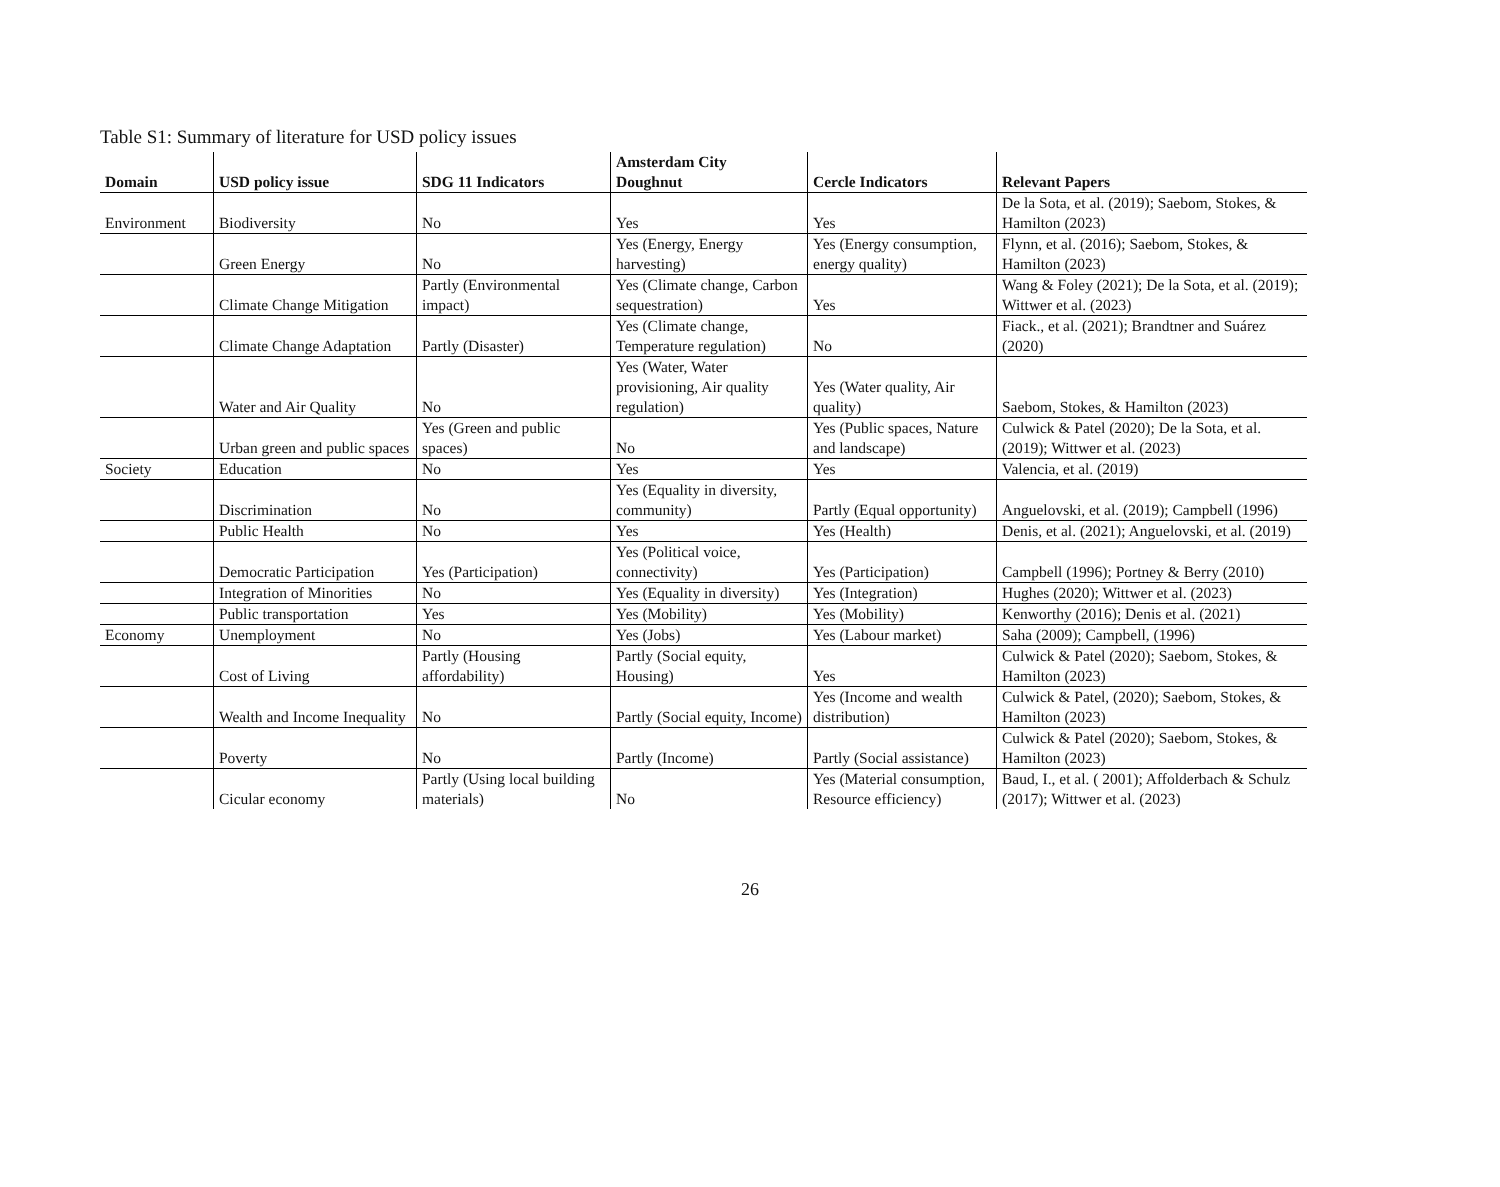Table S1: Summary of literature for USD policy issues
| Domain | USD policy issue | SDG 11 Indicators | Amsterdam City Doughnut | Cercle Indicators | Relevant Papers |
| --- | --- | --- | --- | --- | --- |
| Environment | Biodiversity | No | Yes | Yes | De la Sota, et al. (2019); Saebom, Stokes, & Hamilton (2023) |
| | Green Energy | No | Yes (Energy, Energy harvesting) | Yes (Energy consumption, energy quality) | Flynn, et al. (2016); Saebom, Stokes, & Hamilton (2023) |
| | Climate Change Mitigation | Partly (Environmental impact) | Yes (Climate change, Carbon sequestration) | Yes | Wang & Foley (2021); De la Sota, et al. (2019); Wittwer et al. (2023) |
| | Climate Change Adaptation | Partly (Disaster) | Yes (Climate change, Temperature regulation) | No | Fiack., et al. (2021); Brandtner and Suárez (2020) |
| | Water and Air Quality | No | Yes (Water, Water provisioning, Air quality regulation) | Yes (Water quality, Air quality) | Saebom, Stokes, & Hamilton (2023) |
| | Urban green and public spaces | Yes (Green and public spaces) | No | Yes (Public spaces, Nature and landscape) | Culwick & Patel (2020); De la Sota, et al. (2019); Wittwer et al. (2023) |
| Society | Education | No | Yes | Yes | Valencia, et al. (2019) |
| | Discrimination | No | Yes (Equality in diversity, community) | Partly (Equal opportunity) | Anguelovski, et al. (2019); Campbell (1996) |
| | Public Health | No | Yes | Yes (Health) | Denis, et al. (2021); Anguelovski, et al. (2019) |
| | Democratic Participation | Yes (Participation) | Yes (Political voice, connectivity) | Yes (Participation) | Campbell (1996); Portney & Berry (2010) |
| | Integration of Minorities | No | Yes (Equality in diversity) | Yes (Integration) | Hughes (2020); Wittwer et al. (2023) |
| | Public transportation | Yes | Yes (Mobility) | Yes (Mobility) | Kenworthy (2016); Denis et al. (2021) |
| Economy | Unemployment | No | Yes (Jobs) | Yes (Labour market) | Saha (2009); Campbell, (1996) |
| | Cost of Living | Partly (Housing affordability) | Partly (Social equity, Housing) | Yes | Culwick & Patel (2020); Saebom, Stokes, & Hamilton (2023) |
| | Wealth and Income Inequality | No | Partly (Social equity, Income) | Yes (Income and wealth distribution) | Culwick & Patel, (2020); Saebom, Stokes, & Hamilton (2023) |
| | Poverty | No | Partly (Income) | Partly (Social assistance) | Culwick & Patel (2020); Saebom, Stokes, & Hamilton (2023) |
| | Cicular economy | Partly (Using local building materials) | No | Yes (Material consumption, Resource efficiency) | Baud, I., et al. ( 2001); Affolderbach & Schulz (2017); Wittwer et al. (2023) |
26